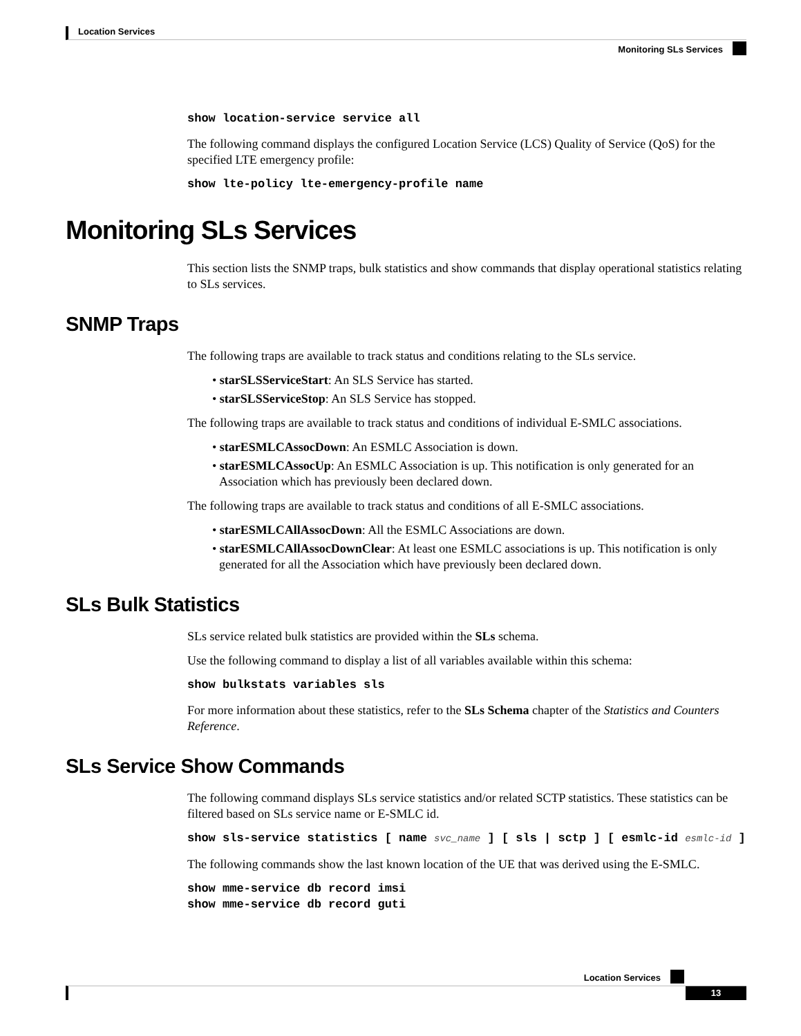Location Services
Monitoring SLs Services
show location-service service all
The following command displays the configured Location Service (LCS) Quality of Service (QoS) for the specified LTE emergency profile:
show lte-policy lte-emergency-profile name
Monitoring SLs Services
This section lists the SNMP traps, bulk statistics and show commands that display operational statistics relating to SLs services.
SNMP Traps
The following traps are available to track status and conditions relating to the SLs service.
• starSLSServiceStart: An SLS Service has started.
• starSLSServiceStop: An SLS Service has stopped.
The following traps are available to track status and conditions of individual E-SMLC associations.
• starESMLCAssocDown: An ESMLC Association is down.
• starESMLCAssocUp: An ESMLC Association is up. This notification is only generated for an Association which has previously been declared down.
The following traps are available to track status and conditions of all E-SMLC associations.
• starESMLCAllAssocDown: All the ESMLC Associations are down.
• starESMLCAllAssocDownClear: At least one ESMLC associations is up. This notification is only generated for all the Association which have previously been declared down.
SLs Bulk Statistics
SLs service related bulk statistics are provided within the SLs schema.
Use the following command to display a list of all variables available within this schema:
show bulkstats variables sls
For more information about these statistics, refer to the SLs Schema chapter of the Statistics and Counters Reference.
SLs Service Show Commands
The following command displays SLs service statistics and/or related SCTP statistics. These statistics can be filtered based on SLs service name or E-SMLC id.
show sls-service statistics [ name svc_name ] [ sls | sctp ] [ esmlc-id esmlc-id ]
The following commands show the last known location of the UE that was derived using the E-SMLC.
show mme-service db record imsi
show mme-service db record guti
Location Services
13